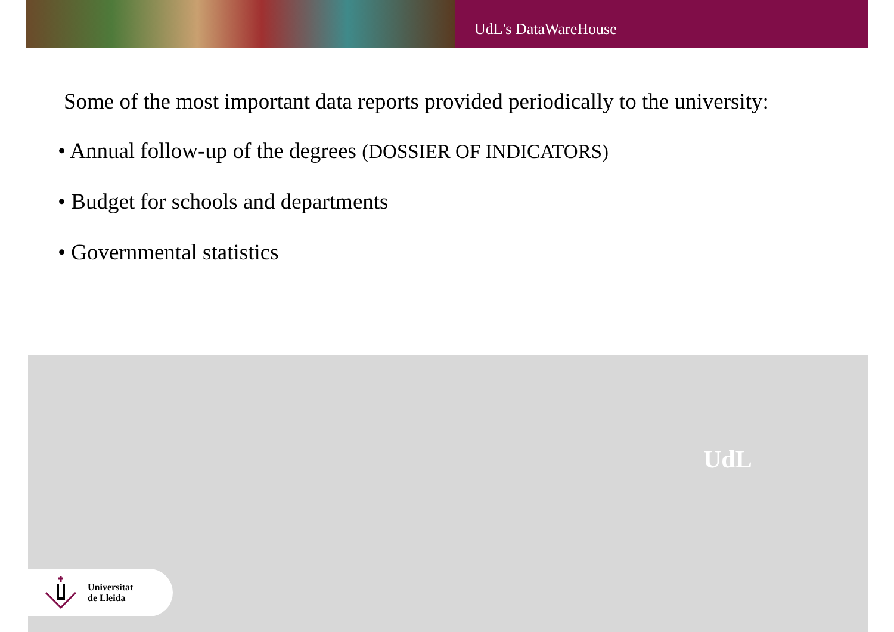UdL's DataWareHouse
Some of the most important data reports provided periodically to the university:
• Annual follow-up of the degrees (DOSSIER OF INDICATORS)
• Budget for schools and departments
• Governmental statistics
UdL
Universitat
de Lleida